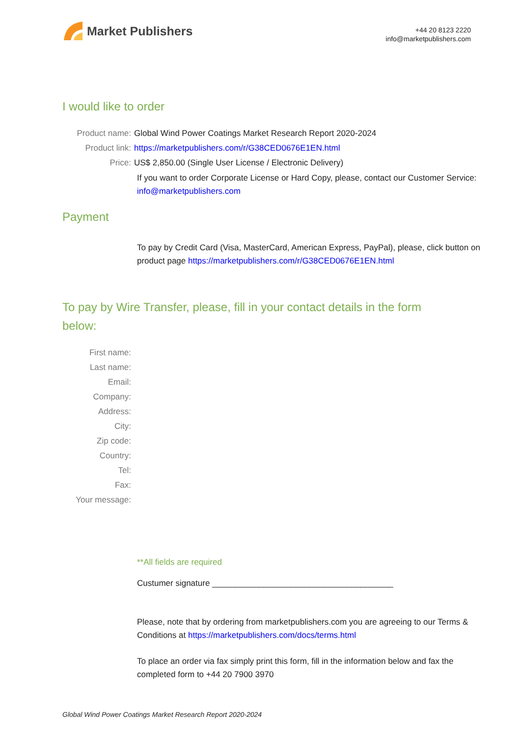Market Publishers
+44 20 8123 2220
info@marketpublishers.com
I would like to order
Product name: Global Wind Power Coatings Market Research Report 2020-2024
Product link: https://marketpublishers.com/r/G38CED0676E1EN.html
Price: US$ 2,850.00 (Single User License / Electronic Delivery)
If you want to order Corporate License or Hard Copy, please, contact our Customer Service:
info@marketpublishers.com
Payment
To pay by Credit Card (Visa, MasterCard, American Express, PayPal), please, click button on product page https://marketpublishers.com/r/G38CED0676E1EN.html
To pay by Wire Transfer, please, fill in your contact details in the form below:
First name:
Last name:
Email:
Company:
Address:
City:
Zip code:
Country:
Tel:
Fax:
Your message:
**All fields are required
Custumer signature _______________________________________
Please, note that by ordering from marketpublishers.com you are agreeing to our Terms & Conditions at https://marketpublishers.com/docs/terms.html
To place an order via fax simply print this form, fill in the information below and fax the completed form to +44 20 7900 3970
Global Wind Power Coatings Market Research Report 2020-2024